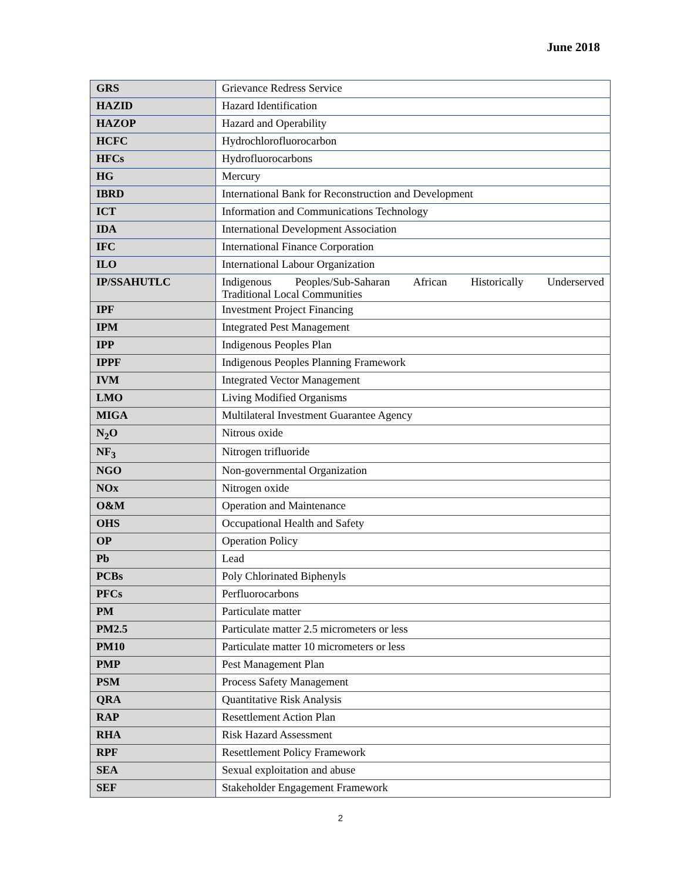June 2018
| GRS | Grievance Redress Service |
| HAZID | Hazard Identification |
| HAZOP | Hazard and Operability |
| HCFC | Hydrochlorofluorocarbon |
| HFCs | Hydrofluorocarbons |
| HG | Mercury |
| IBRD | International Bank for Reconstruction and Development |
| ICT | Information and Communications Technology |
| IDA | International Development Association |
| IFC | International Finance Corporation |
| ILO | International Labour Organization |
| IP/SSAHUTLC | Indigenous Peoples/Sub-Saharan African Historically Underserved Traditional Local Communities |
| IPF | Investment Project Financing |
| IPM | Integrated Pest Management |
| IPP | Indigenous Peoples Plan |
| IPPF | Indigenous Peoples Planning Framework |
| IVM | Integrated Vector Management |
| LMO | Living Modified Organisms |
| MIGA | Multilateral Investment Guarantee Agency |
| N<sub>2</sub>O | Nitrous oxide |
| NF<sub>3</sub> | Nitrogen trifluoride |
| NGO | Non-governmental Organization |
| NOx | Nitrogen oxide |
| O&M | Operation and Maintenance |
| OHS | Occupational Health and Safety |
| OP | Operation Policy |
| Pb | Lead |
| PCBs | Poly Chlorinated Biphenyls |
| PFCs | Perfluorocarbons |
| PM | Particulate matter |
| PM2.5 | Particulate matter 2.5 micrometers or less |
| PM10 | Particulate matter 10 micrometers or less |
| PMP | Pest Management Plan |
| PSM | Process Safety Management |
| QRA | Quantitative Risk Analysis |
| RAP | Resettlement Action Plan |
| RHA | Risk Hazard Assessment |
| RPF | Resettlement Policy Framework |
| SEA | Sexual exploitation and abuse |
| SEF | Stakeholder Engagement Framework |
2